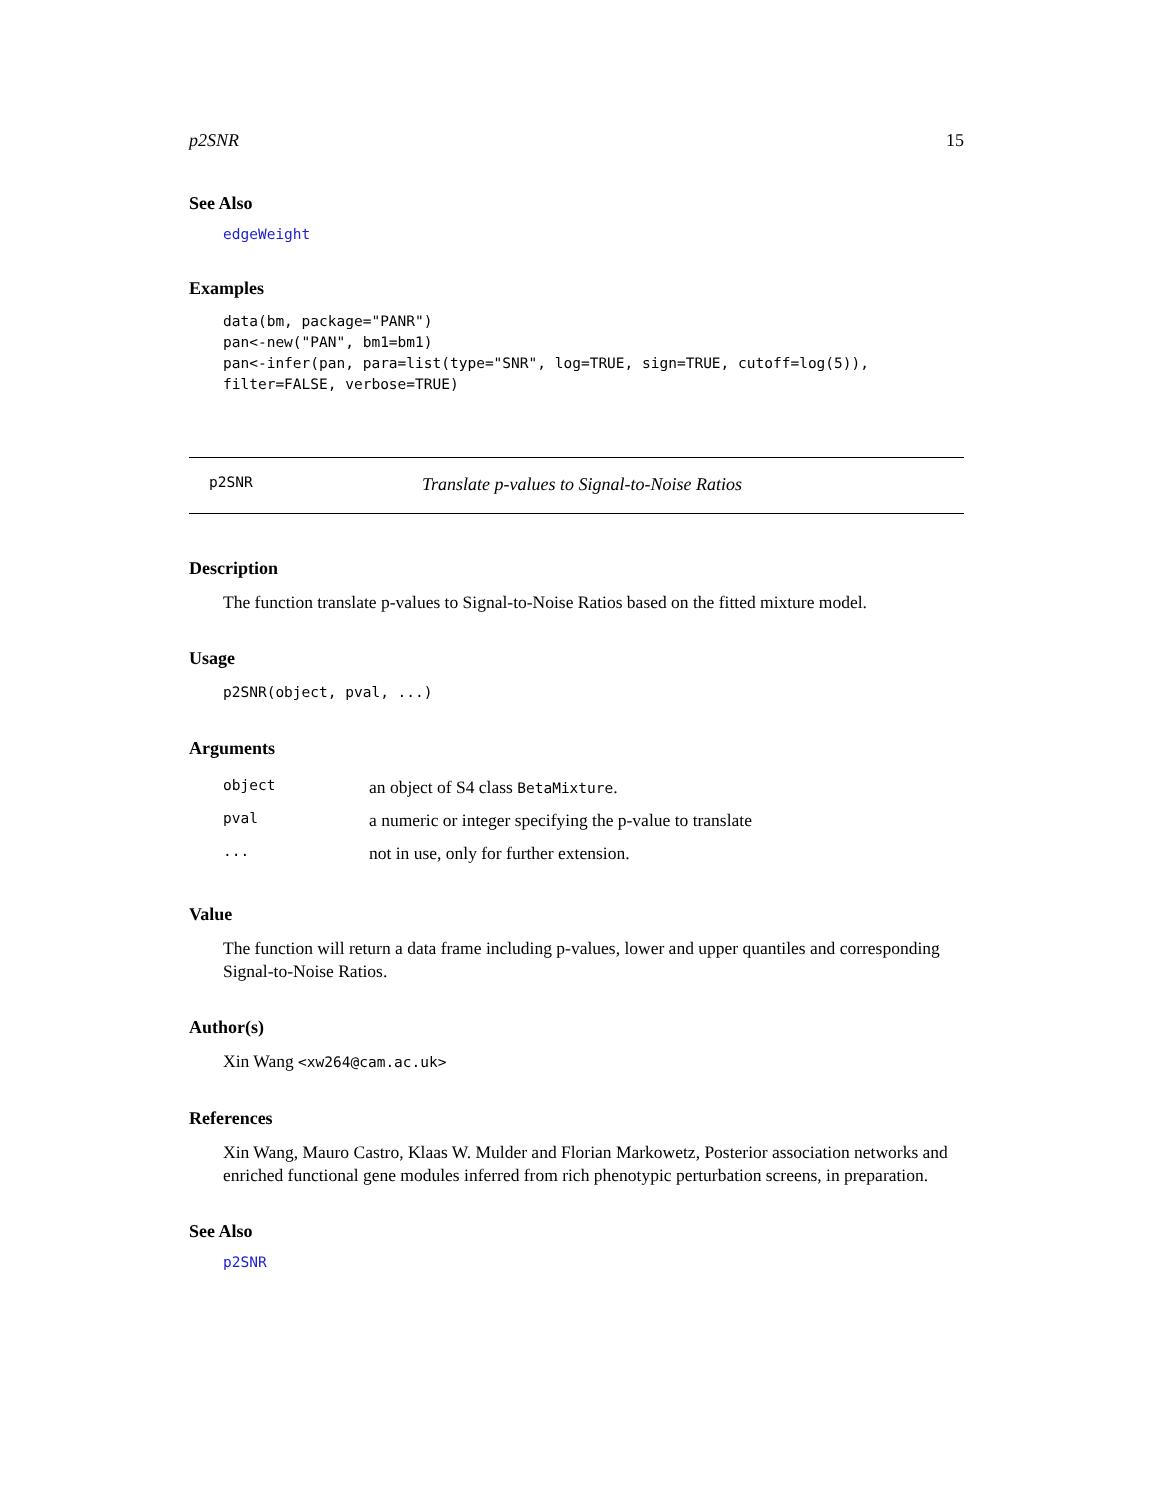p2SNR 15
See Also
edgeWeight
Examples
data(bm, package="PANR")
pan<-new("PAN", bm1=bm1)
pan<-infer(pan, para=list(type="SNR", log=TRUE, sign=TRUE, cutoff=log(5)),
filter=FALSE, verbose=TRUE)
p2SNR Translate p-values to Signal-to-Noise Ratios
Description
The function translate p-values to Signal-to-Noise Ratios based on the fitted mixture model.
Usage
p2SNR(object, pval, ...)
Arguments
| object | an object of S4 class BetaMixture . |
| pval | a numeric or integer specifying the p-value to translate |
| ... | not in use, only for further extension. |
Value
The function will return a data frame including p-values, lower and upper quantiles and corresponding Signal-to-Noise Ratios.
Author(s)
Xin Wang <xw264@cam.ac.uk>
References
Xin Wang, Mauro Castro, Klaas W. Mulder and Florian Markowetz, Posterior association networks and enriched functional gene modules inferred from rich phenotypic perturbation screens, in preparation.
See Also
p2SNR